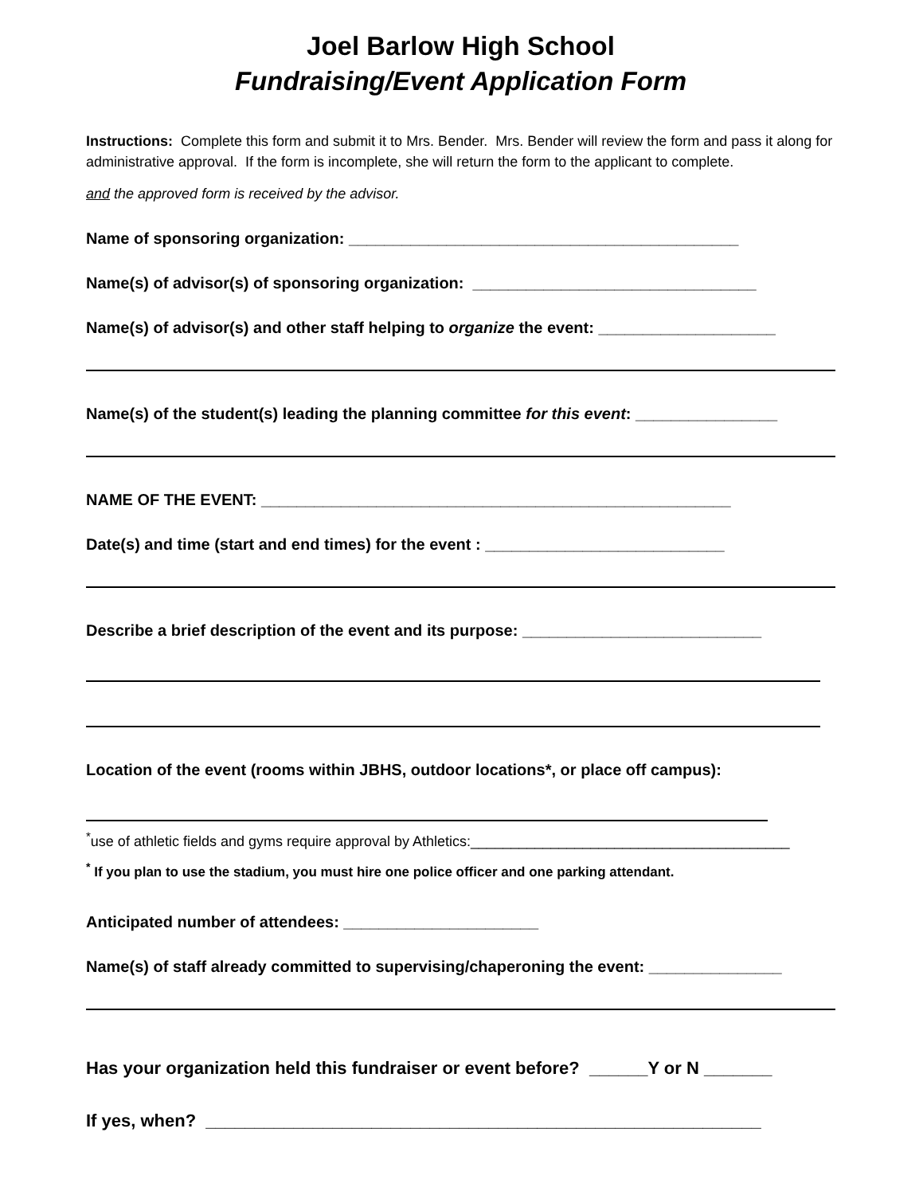Joel Barlow High School
Fundraising/Event Application Form
Instructions: Complete this form and submit it to Mrs. Bender. Mrs. Bender will review the form and pass it along for administrative approval. If the form is incomplete, she will return the form to the applicant to complete.
and the approved form is received by the advisor.
Name of sponsoring organization: ____________________________________________
Name(s) of advisor(s) of sponsoring organization: ________________________________
Name(s) of advisor(s) and other staff helping to organize the event: ____________________
Name(s) of the student(s) leading the planning committee for this event: ________________
NAME OF THE EVENT: _____________________________________________________
Date(s) and time (start and end times) for the event : ___________________________
Describe a brief description of the event and its purpose: ___________________________
Location of the event (rooms within JBHS, outdoor locations*, or place off campus):
<sup>*</sup> use of athletic fields and gyms require approval by Athletics:________________________________________
<sup>*</sup> If you plan to use the stadium, you must hire one police officer and one parking attendant.
Anticipated number of attendees: ______________________
Name(s) of staff already committed to supervising/chaperoning the event: _______________
Has your organization held this fundraiser or event before? ______Y or N _______
If yes, when? _________________________________________________________